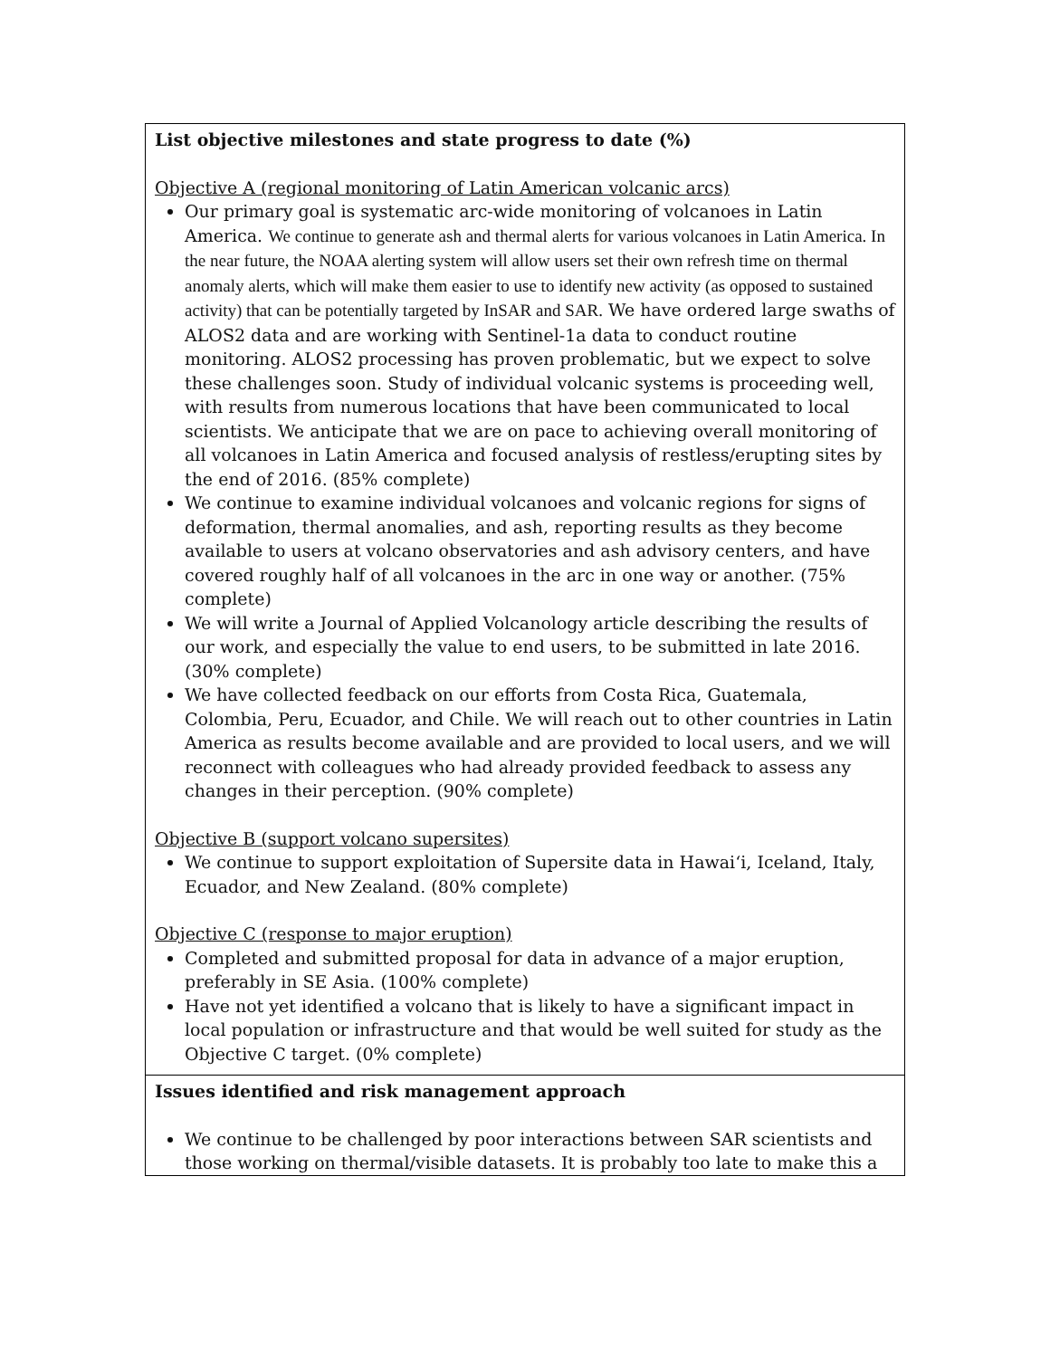| List objective milestones and state progress to date (%) Objective A (regional monitoring of Latin American volcanic arcs) Our primary goal is systematic arc-wide monitoring of volcanoes in Latin America. We continue to generate ash and thermal alerts for various volcanoes in Latin America. In the near future, the NOAA alerting system will allow users set their own refresh time on thermal anomaly alerts, which will make them easier to use to identify new activity (as opposed to sustained activity) that can be potentially targeted by InSAR and SAR. We have ordered large swaths of ALOS2 data and are working with Sentinel-1a data to conduct routine monitoring. ALOS2 processing has proven problematic, but we expect to solve these challenges soon. Study of individual volcanic systems is proceeding well, with results from numerous locations that have been communicated to local scientists. We anticipate that we are on pace to achieving overall monitoring of all volcanoes in Latin America and focused analysis of restless/erupting sites by the end of 2016. (85% complete) We continue to examine individual volcanoes and volcanic regions for signs of deformation, thermal anomalies, and ash, reporting results as they become available to users at volcano observatories and ash advisory centers, and have covered roughly half of all volcanoes in the arc in one way or another. (75% complete) We will write a Journal of Applied Volcanology article describing the results of our work, and especially the value to end users, to be submitted in late 2016. (30% complete) We have collected feedback on our efforts from Costa Rica, Guatemala, Colombia, Peru, Ecuador, and Chile. We will reach out to other countries in Latin America as results become available and are provided to local users, and we will reconnect with colleagues who had already provided feedback to assess any changes in their perception. (90% complete) Objective B (support volcano supersites) We continue to support exploitation of Supersite data in Hawai‘i, Iceland, Italy, Ecuador, and New Zealand. (80% complete) Objective C (response to major eruption) Completed and submitted proposal for data in advance of a major eruption, preferably in SE Asia. (100% complete) Have not yet identified a volcano that is likely to have a significant impact in local population or infrastructure and that would be well suited for study as the Objective C target. (0% complete) |
| Issues identified and risk management approach We continue to be challenged by poor interactions between SAR scientists and those working on thermal/visible datasets. It is probably too late to make this a |